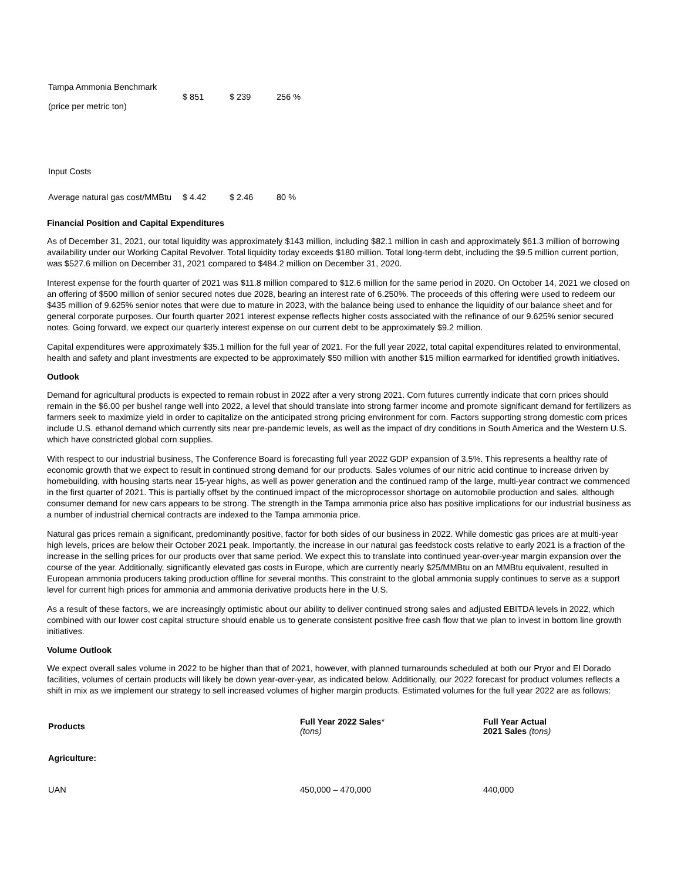| Tampa Ammonia Benchmark (price per metric ton) | $ 851 | $ 239 | 256 % |
| Input Costs | | | |
| Average natural gas cost/MMBtu | $ 4.42 | $ 2.46 | 80 % |
Financial Position and Capital Expenditures
As of December 31, 2021, our total liquidity was approximately $143 million, including $82.1 million in cash and approximately $61.3 million of borrowing availability under our Working Capital Revolver. Total liquidity today exceeds $180 million. Total long-term debt, including the $9.5 million current portion, was $527.6 million on December 31, 2021 compared to $484.2 million on December 31, 2020.
Interest expense for the fourth quarter of 2021 was $11.8 million compared to $12.6 million for the same period in 2020. On October 14, 2021 we closed on an offering of $500 million of senior secured notes due 2028, bearing an interest rate of 6.250%. The proceeds of this offering were used to redeem our $435 million of 9.625% senior notes that were due to mature in 2023, with the balance being used to enhance the liquidity of our balance sheet and for general corporate purposes. Our fourth quarter 2021 interest expense reflects higher costs associated with the refinance of our 9.625% senior secured notes. Going forward, we expect our quarterly interest expense on our current debt to be approximately $9.2 million.
Capital expenditures were approximately $35.1 million for the full year of 2021. For the full year 2022, total capital expenditures related to environmental, health and safety and plant investments are expected to be approximately $50 million with another $15 million earmarked for identified growth initiatives.
Outlook
Demand for agricultural products is expected to remain robust in 2022 after a very strong 2021. Corn futures currently indicate that corn prices should remain in the $6.00 per bushel range well into 2022, a level that should translate into strong farmer income and promote significant demand for fertilizers as farmers seek to maximize yield in order to capitalize on the anticipated strong pricing environment for corn. Factors supporting strong domestic corn prices include U.S. ethanol demand which currently sits near pre-pandemic levels, as well as the impact of dry conditions in South America and the Western U.S. which have constricted global corn supplies.
With respect to our industrial business, The Conference Board is forecasting full year 2022 GDP expansion of 3.5%. This represents a healthy rate of economic growth that we expect to result in continued strong demand for our products. Sales volumes of our nitric acid continue to increase driven by homebuilding, with housing starts near 15-year highs, as well as power generation and the continued ramp of the large, multi-year contract we commenced in the first quarter of 2021. This is partially offset by the continued impact of the microprocessor shortage on automobile production and sales, although consumer demand for new cars appears to be strong. The strength in the Tampa ammonia price also has positive implications for our industrial business as a number of industrial chemical contracts are indexed to the Tampa ammonia price.
Natural gas prices remain a significant, predominantly positive, factor for both sides of our business in 2022. While domestic gas prices are at multi-year high levels, prices are below their October 2021 peak. Importantly, the increase in our natural gas feedstock costs relative to early 2021 is a fraction of the increase in the selling prices for our products over that same period. We expect this to translate into continued year-over-year margin expansion over the course of the year. Additionally, significantly elevated gas costs in Europe, which are currently nearly $25/MMBtu on an MMBtu equivalent, resulted in European ammonia producers taking production offline for several months. This constraint to the global ammonia supply continues to serve as a support level for current high prices for ammonia and ammonia derivative products here in the U.S.
As a result of these factors, we are increasingly optimistic about our ability to deliver continued strong sales and adjusted EBITDA levels in 2022, which combined with our lower cost capital structure should enable us to generate consistent positive free cash flow that we plan to invest in bottom line growth initiatives.
Volume Outlook
We expect overall sales volume in 2022 to be higher than that of 2021, however, with planned turnarounds scheduled at both our Pryor and El Dorado facilities, volumes of certain products will likely be down year-over-year, as indicated below. Additionally, our 2022 forecast for product volumes reflects a shift in mix as we implement our strategy to sell increased volumes of higher margin products. Estimated volumes for the full year 2022 are as follows:
| Products | Full Year 2022 Sales * (tons) | Full Year Actual 2021 Sales (tons) |
| --- | --- | --- |
| Agriculture: | | |
| UAN | 450,000 – 470,000 | 440,000 |